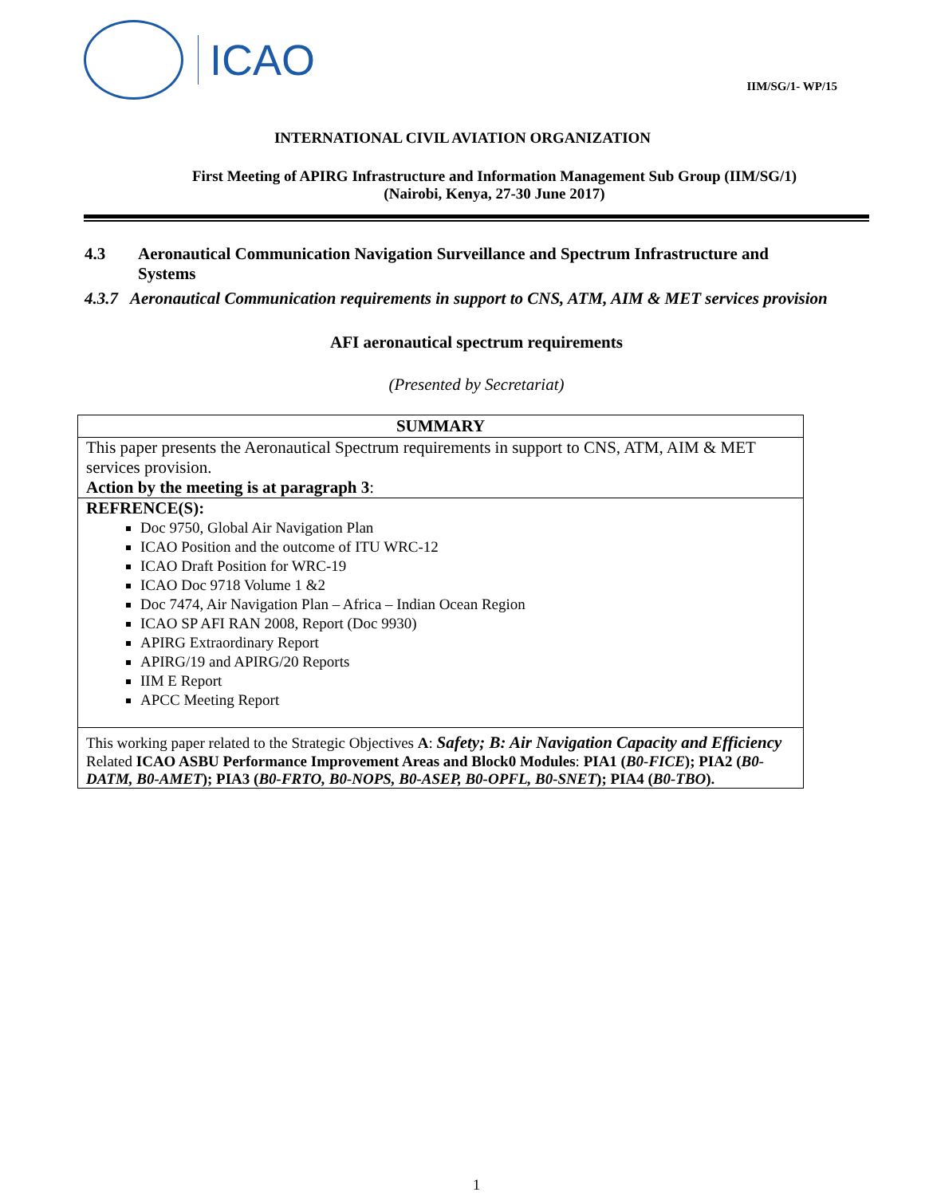ICAO
IIM/SG/1- WP/15
INTERNATIONAL CIVIL AVIATION ORGANIZATION
First Meeting of APIRG Infrastructure and Information Management Sub Group (IIM/SG/1)
(Nairobi, Kenya, 27-30 June 2017)
4.3 Aeronautical Communication Navigation Surveillance and Spectrum Infrastructure and Systems
4.3.7 Aeronautical Communication requirements in support to CNS, ATM, AIM & MET services provision
AFI aeronautical spectrum requirements
(Presented by Secretariat)
| SUMMARY |
| --- |
| This paper presents the Aeronautical Spectrum requirements in support to CNS, ATM, AIM & MET services provision. Action by the meeting is at paragraph 3 : |
| REFRENCE(S): Doc 9750, Global Air Navigation Plan ICAO Position and the outcome of ITU WRC-12 ICAO Draft Position for WRC-19 ICAO Doc 9718 Volume 1 &2 Doc 7474, Air Navigation Plan – Africa – Indian Ocean Region ICAO SP AFI RAN 2008, Report (Doc 9930) APIRG Extraordinary Report APIRG/19 and APIRG/20 Reports IIM E Report APCC Meeting Report |
| This working paper related to the Strategic Objectives A : Safety; B: Air Navigation Capacity and Efficiency Related ICAO ASBU Performance Improvement Areas and Block0 Modules : PIA1 ( B0-FICE ); PIA2 ( B0-DATM, B0-AMET ); PIA3 ( B0-FRTO, B0-NOPS, B0-ASEP, B0-OPFL, B0-SNET ); PIA4 ( B0-TBO ). |
1